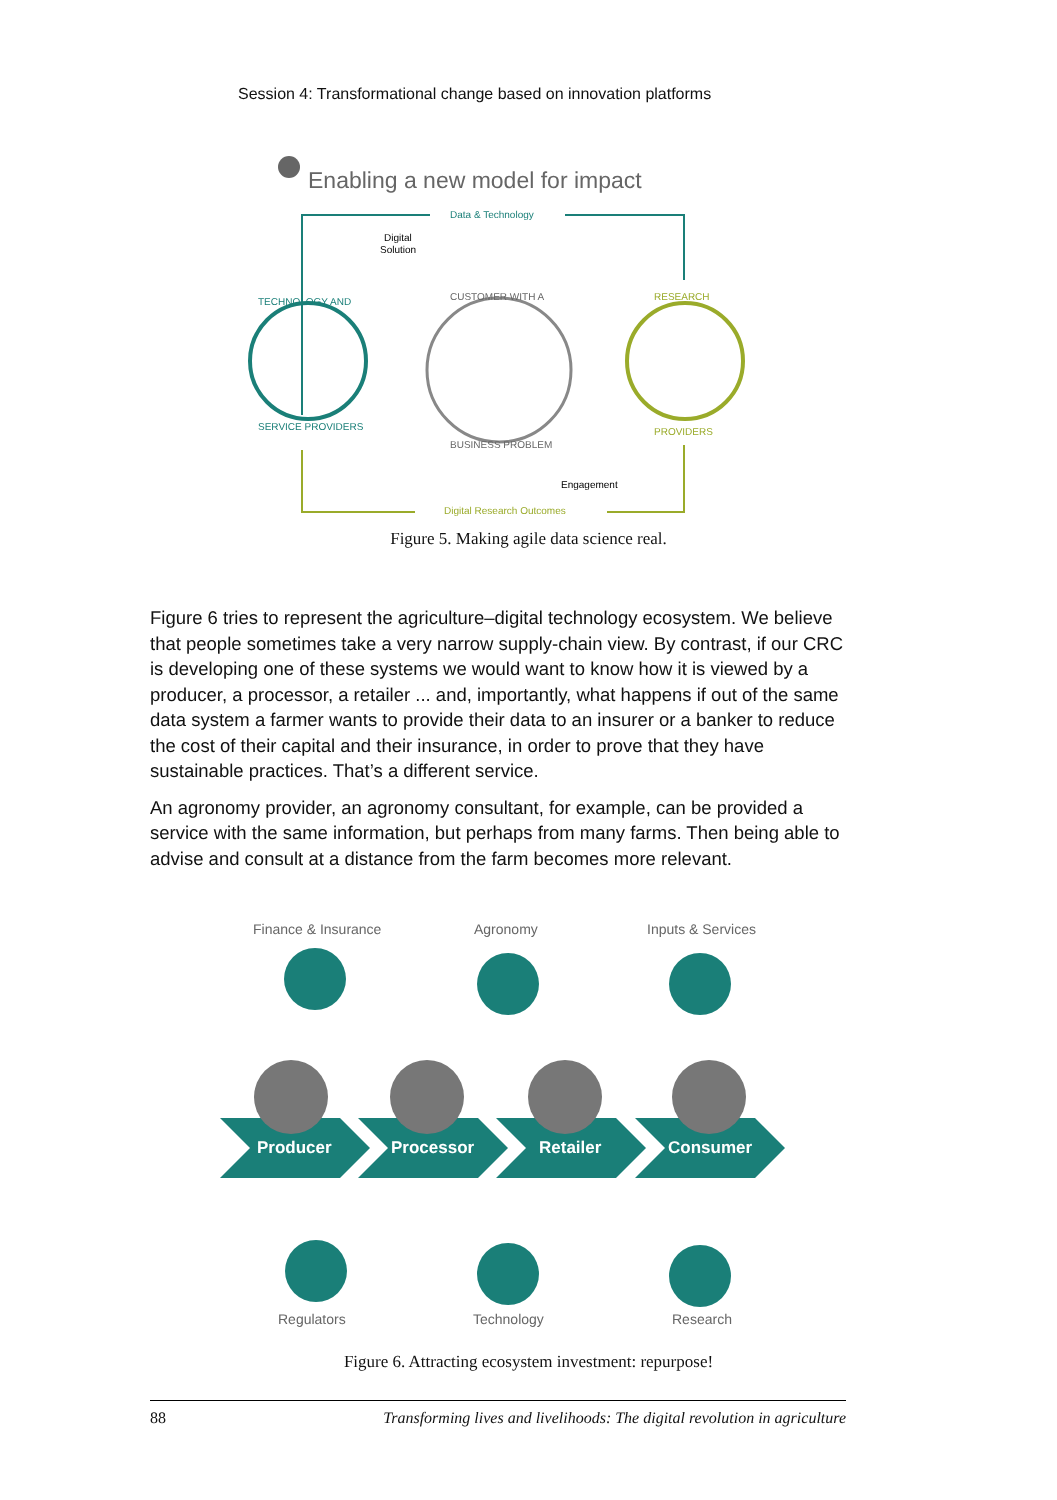Session 4: Transformational change based on innovation platforms
Enabling a new model for impact
Data & Technology
Digital
Solution
TECHNOLOGY AND
SERVICE PROVIDERS
CUSTOMER WITH A
BUSINESS PROBLEM
RESEARCH
PROVIDERS
Engagement
Digital Research Outcomes
Figure 5. Making agile data science real.
Figure 6 tries to represent the agriculture–digital technology ecosystem. We believe that people sometimes take a very narrow supply-chain view. By contrast, if our CRC is developing one of these systems we would want to know how it is viewed by a producer, a processor, a retailer ... and, importantly, what happens if out of the same data system a farmer wants to provide their data to an insurer or a banker to reduce the cost of their capital and their insurance, in order to prove that they have sustainable practices. That’s a different service.
An agronomy provider, an agronomy consultant, for example, can be provided a service with the same information, but perhaps from many farms. Then being able to advise and consult at a distance from the farm becomes more relevant.
Finance & Insurance
Agronomy
Inputs & Services
Producer
Processor
Retailer
Consumer
Regulators
Technology
Research
Figure 6. Attracting ecosystem investment: repurpose!
88 Transforming lives and livelihoods: The digital revolution in agriculture